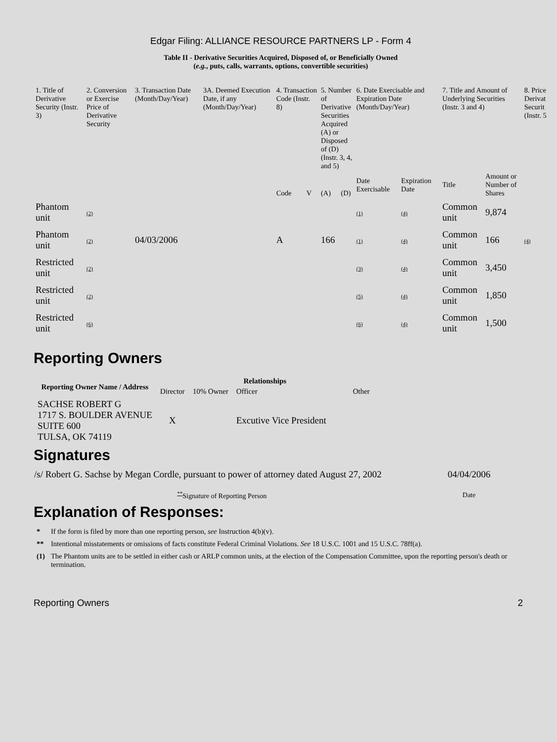Edgar Filing: ALLIANCE RESOURCE PARTNERS LP - Form 4
Table II - Derivative Securities Acquired, Disposed of, or Beneficially Owned
(e.g., puts, calls, warrants, options, convertible securities)
| 1. Title of Derivative Security (Instr. 3) | 2. Conversion or Exercise Price of Derivative Security | 3. Transaction Date (Month/Day/Year) | 3A. Deemed Execution Date, if any (Month/Day/Year) | 4. Transaction Code (Instr. 8) | | 5. Number of Derivative Securities Acquired (A) or Disposed of (D) (Instr. 3, 4, and 5) | | 6. Date Exercisable and Expiration Date (Month/Day/Year) | | 7. Title and Amount of Underlying Securities (Instr. 3 and 4) | | 8. Price Derivat Securit (Instr. 5 |
| | | | | Code | V | (A) | (D) | Date Exercisable | Expiration Date | Title | Amount or Number of Shares | |
| Phantom unit | (2) | | | | | | | (1) | (4) | Common unit | 9,874 | |
| Phantom unit | (2) | 04/03/2006 | | A | | 166 | | (1) | (4) | Common unit | 166 | (4) |
| Restricted unit | (2) | | | | | | | (3) | (4) | Common unit | 3,450 | |
| Restricted unit | (2) | | | | | | | (5) | (4) | Common unit | 1,850 | |
| Restricted unit | (6) | | | | | | | (6) | (4) | Common unit | 1,500 | |
Reporting Owners
| Reporting Owner Name / Address | Relationships | | | |
| --- | --- | --- | --- | --- |
| | Director | 10% Owner | Officer | Other |
| SACHSE ROBERT G 1717 S. BOULDER AVENUE SUITE 600 TULSA, OK 74119 | X | | Excutive Vice President | |
Signatures
| /s/ Robert G. Sachse by Megan Cordle, pursuant to power of attorney dated August 27, 2002 | 04/04/2006 |
| <sup>**</sup> Signature of Reporting Person | Date |
Explanation of Responses:
| * | If the form is filed by more than one reporting person, see Instruction 4(b)(v). |
| ** | Intentional misstatements or omissions of facts constitute Federal Criminal Violations. See 18 U.S.C. 1001 and 15 U.S.C. 78ff(a). |
| (1) | The Phantom units are to be settled in either cash or ARLP common units, at the election of the Compensation Committee, upon the reporting person's death or termination. |
Reporting Owners 2